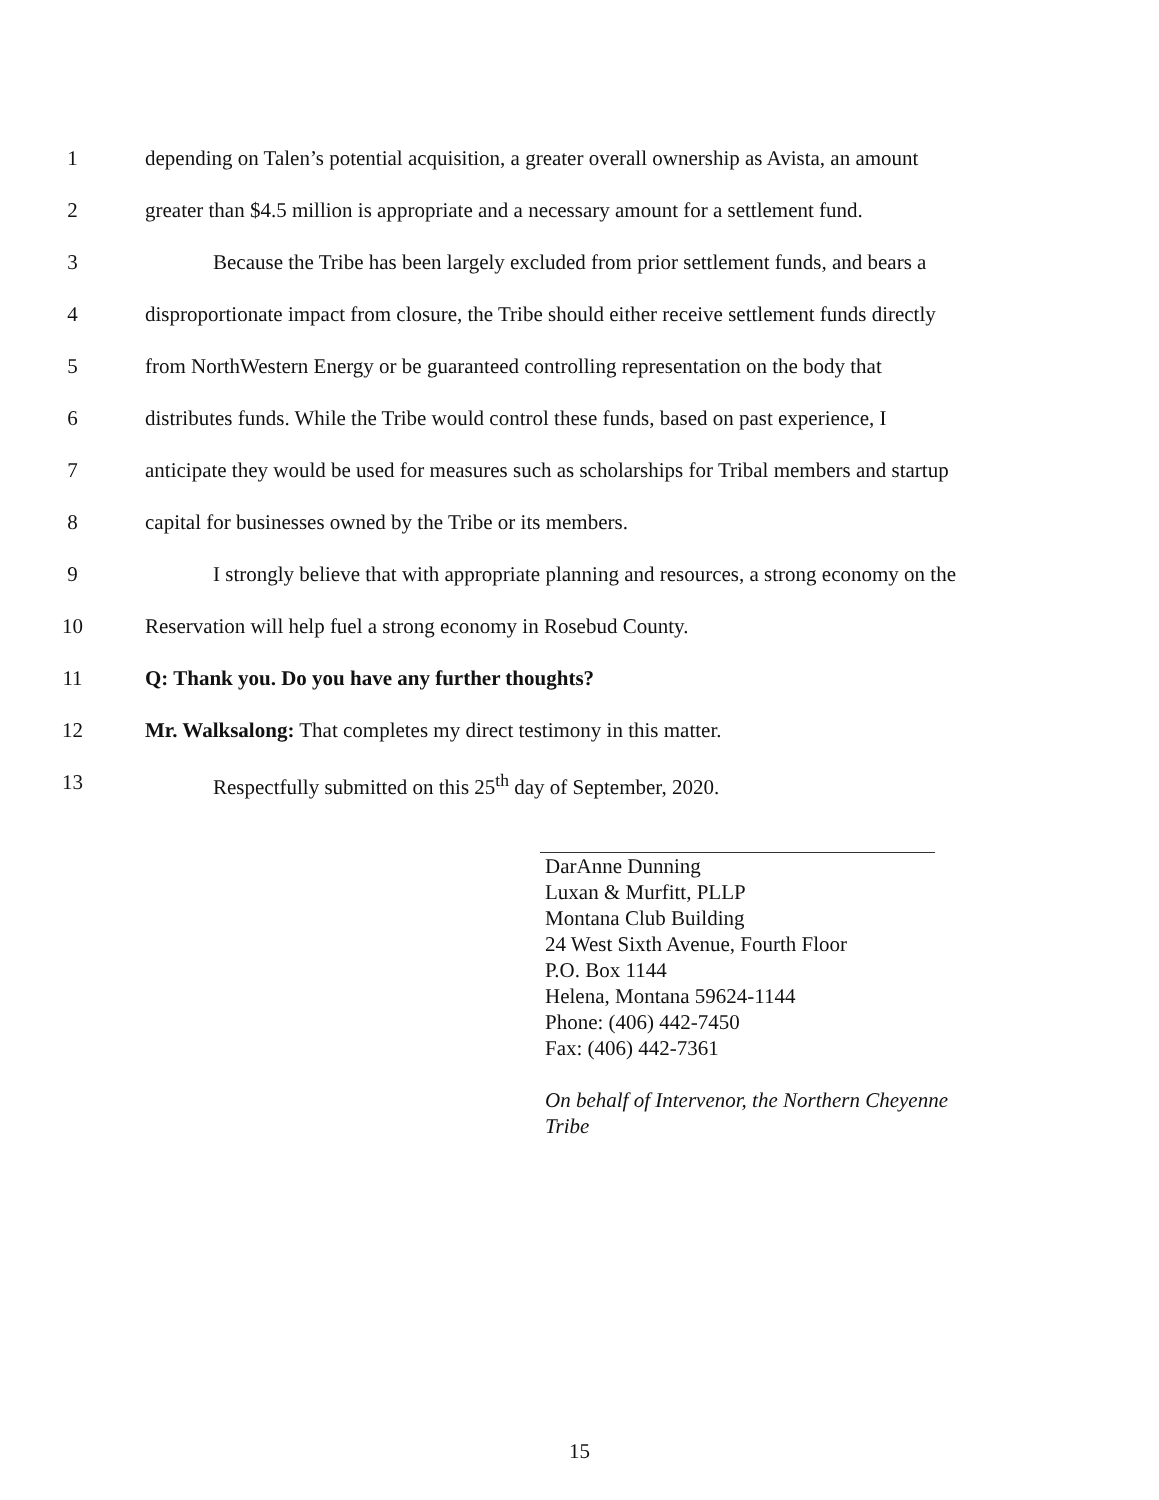1 depending on Talen’s potential acquisition, a greater overall ownership as Avista, an amount
2 greater than $4.5 million is appropriate and a necessary amount for a settlement fund.
3 Because the Tribe has been largely excluded from prior settlement funds, and bears a
4 disproportionate impact from closure, the Tribe should either receive settlement funds directly
5 from NorthWestern Energy or be guaranteed controlling representation on the body that
6 distributes funds. While the Tribe would control these funds, based on past experience, I
7 anticipate they would be used for measures such as scholarships for Tribal members and startup
8 capital for businesses owned by the Tribe or its members.
9 I strongly believe that with appropriate planning and resources, a strong economy on the
10 Reservation will help fuel a strong economy in Rosebud County.
11 Q: Thank you. Do you have any further thoughts?
12 Mr. Walksalong: That completes my direct testimony in this matter.
13 Respectfully submitted on this 25<sup>th</sup> day of September, 2020.
DarAnne Dunning
Luxan & Murfitt, PLLP
Montana Club Building
24 West Sixth Avenue, Fourth Floor
P.O. Box 1144
Helena, Montana 59624-1144
Phone: (406) 442-7450
Fax: (406) 442-7361
On behalf of Intervenor, the Northern Cheyenne Tribe
15